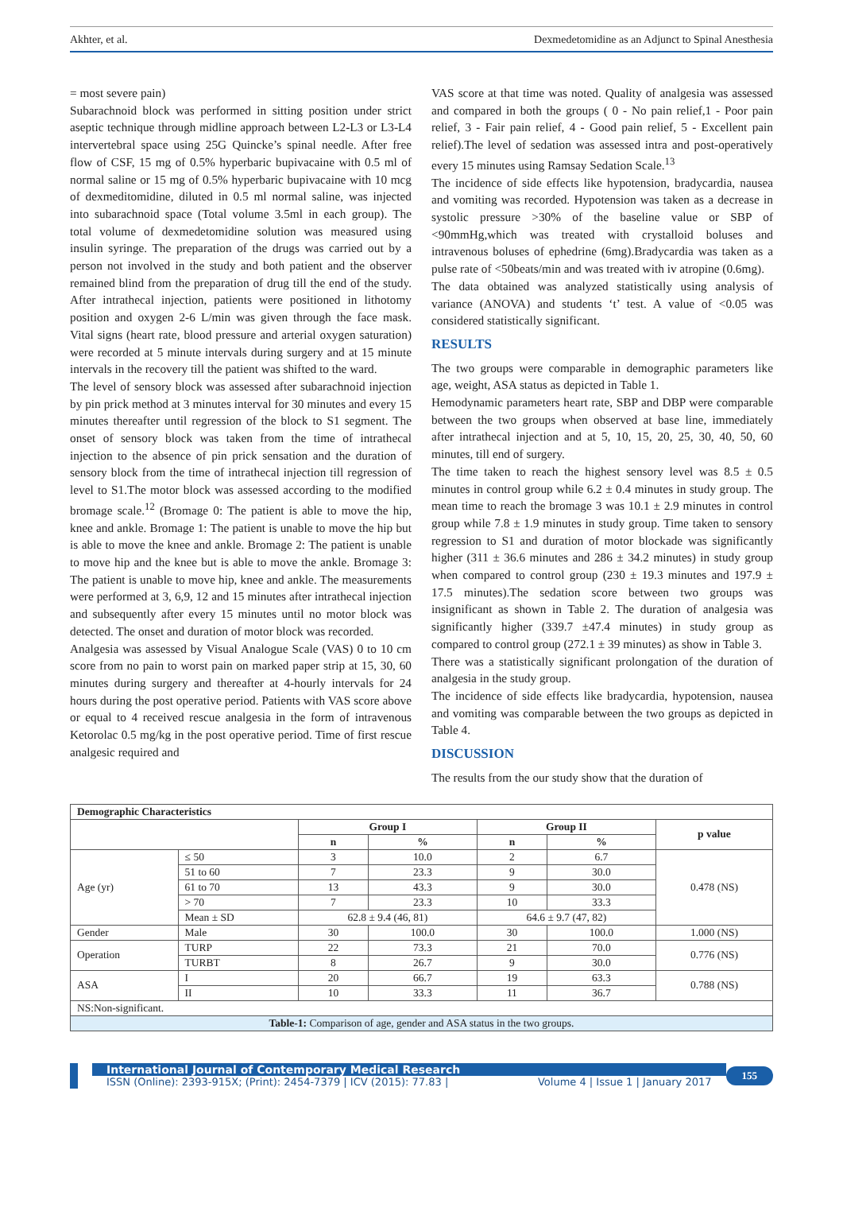Akhter, et al. Dexmedetomidine as an Adjunct to Spinal Anesthesia
= most severe pain)
Subarachnoid block was performed in sitting position under strict aseptic technique through midline approach between L2-L3 or L3-L4 intervertebral space using 25G Quincke’s spinal needle. After free flow of CSF, 15 mg of 0.5% hyperbaric bupivacaine with 0.5 ml of normal saline or 15 mg of 0.5% hyperbaric bupivacaine with 10 mcg of dexmeditomidine, diluted in 0.5 ml normal saline, was injected into subarachnoid space (Total volume 3.5ml in each group). The total volume of dexmedetomidine solution was measured using insulin syringe. The preparation of the drugs was carried out by a person not involved in the study and both patient and the observer remained blind from the preparation of drug till the end of the study. After intrathecal injection, patients were positioned in lithotomy position and oxygen 2-6 L/min was given through the face mask. Vital signs (heart rate, blood pressure and arterial oxygen saturation) were recorded at 5 minute intervals during surgery and at 15 minute intervals in the recovery till the patient was shifted to the ward.
The level of sensory block was assessed after subarachnoid injection by pin prick method at 3 minutes interval for 30 minutes and every 15 minutes thereafter until regression of the block to S1 segment. The onset of sensory block was taken from the time of intrathecal injection to the absence of pin prick sensation and the duration of sensory block from the time of intrathecal injection till regression of level to S1.The motor block was assessed according to the modified bromage scale.<sup>12</sup> (Bromage 0: The patient is able to move the hip, knee and ankle. Bromage 1: The patient is unable to move the hip but is able to move the knee and ankle. Bromage 2: The patient is unable to move hip and the knee but is able to move the ankle. Bromage 3: The patient is unable to move hip, knee and ankle. The measurements were performed at 3, 6,9, 12 and 15 minutes after intrathecal injection and subsequently after every 15 minutes until no motor block was detected. The onset and duration of motor block was recorded.
Analgesia was assessed by Visual Analogue Scale (VAS) 0 to 10 cm score from no pain to worst pain on marked paper strip at 15, 30, 60 minutes during surgery and thereafter at 4-hourly intervals for 24 hours during the post operative period. Patients with VAS score above or equal to 4 received rescue analgesia in the form of intravenous Ketorolac 0.5 mg/kg in the post operative period. Time of first rescue analgesic required and
VAS score at that time was noted. Quality of analgesia was assessed and compared in both the groups ( 0 - No pain relief,1 - Poor pain relief, 3 - Fair pain relief, 4 - Good pain relief, 5 - Excellent pain relief).The level of sedation was assessed intra and post-operatively every 15 minutes using Ramsay Sedation Scale.<sup>13</sup>
The incidence of side effects like hypotension, bradycardia, nausea and vomiting was recorded. Hypotension was taken as a decrease in systolic pressure >30% of the baseline value or SBP of <90mmHg,which was treated with crystalloid boluses and intravenous boluses of ephedrine (6mg).Bradycardia was taken as a pulse rate of <50beats/min and was treated with iv atropine (0.6mg).
The data obtained was analyzed statistically using analysis of variance (ANOVA) and students ‘t’ test. A value of <0.05 was considered statistically significant.
RESULTS
The two groups were comparable in demographic parameters like age, weight, ASA status as depicted in Table 1.
Hemodynamic parameters heart rate, SBP and DBP were comparable between the two groups when observed at base line, immediately after intrathecal injection and at 5, 10, 15, 20, 25, 30, 40, 50, 60 minutes, till end of surgery.
The time taken to reach the highest sensory level was 8.5 ± 0.5 minutes in control group while 6.2 ± 0.4 minutes in study group. The mean time to reach the bromage 3 was 10.1 ± 2.9 minutes in control group while 7.8 ± 1.9 minutes in study group. Time taken to sensory regression to S1 and duration of motor blockade was significantly higher (311 ± 36.6 minutes and 286 ± 34.2 minutes) in study group when compared to control group (230 ± 19.3 minutes and 197.9 ± 17.5 minutes).The sedation score between two groups was insignificant as shown in Table 2. The duration of analgesia was significantly higher (339.7 ±47.4 minutes) in study group as compared to control group (272.1 ± 39 minutes) as show in Table 3.
There was a statistically significant prolongation of the duration of analgesia in the study group.
The incidence of side effects like bradycardia, hypotension, nausea and vomiting was comparable between the two groups as depicted in Table 4.
DISCUSSION
The results from the our study show that the duration of
| Demographic Characteristics | | | | | | |
| --- | --- | --- | --- | --- | --- | --- |
| | | Group I | | Group II | | p value |
| | | n | % | n | % | |
| Age (yr) | ≤ 50 | 3 | 10.0 | 2 | 6.7 | 0.478 (NS) |
| | 51 to 60 | 7 | 23.3 | 9 | 30.0 | |
| | 61 to 70 | 13 | 43.3 | 9 | 30.0 | |
| | > 70 | 7 | 23.3 | 10 | 33.3 | |
| | Mean ± SD | 62.8 ± 9.4 (46, 81) | | 64.6 ± 9.7 (47, 82) | | |
| Gender | Male | 30 | 100.0 | 30 | 100.0 | 1.000 (NS) |
| Operation | TURP | 22 | 73.3 | 21 | 70.0 | 0.776 (NS) |
| | TURBT | 8 | 26.7 | 9 | 30.0 | |
| ASA | I | 20 | 66.7 | 19 | 63.3 | 0.788 (NS) |
| | II | 10 | 33.3 | 11 | 36.7 | |
| NS:Non-significant. | | | | | | |
| Table-1: Comparison of age, gender and ASA status in the two groups. | | | | | | |
International Journal of Contemporary Medical Research
ISSN (Online): 2393-915X; (Print): 2454-7379 | ICV (2015): 77.83 | Volume 4 | Issue 1 | January 2017
155